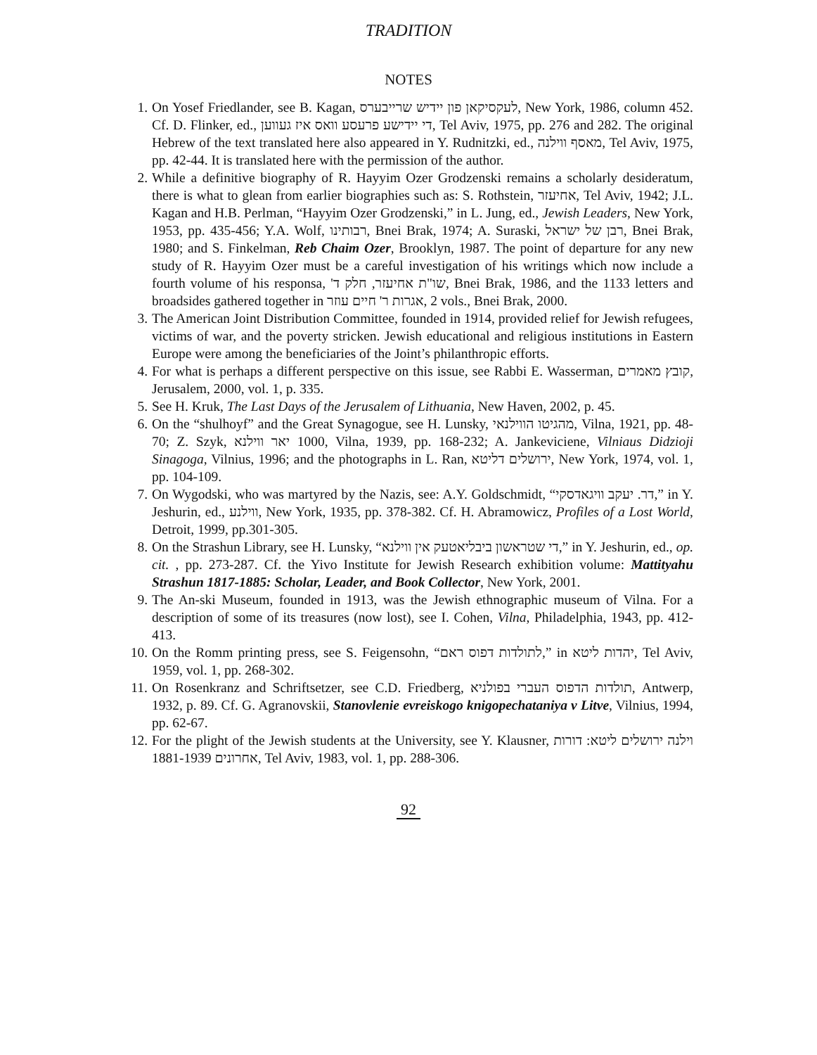TRADITION
NOTES
1. On Yosef Friedlander, see B. Kagan, לעקסיקאן פון יידיש שרייבערס, New York, 1986, column 452. Cf. D. Flinker, ed., די יידישע פרעסע וואס איז געווען, Tel Aviv, 1975, pp. 276 and 282. The original Hebrew of the text translated here also appeared in Y. Rudnitzki, ed., מאסף ווילנה, Tel Aviv, 1975, pp. 42-44. It is translated here with the permission of the author.
2. While a definitive biography of R. Hayyim Ozer Grodzenski remains a scholarly desideratum, there is what to glean from earlier biographies such as: S. Rothstein, אחיעזר, Tel Aviv, 1942; J.L. Kagan and H.B. Perlman, “Hayyim Ozer Grodzenski,” in L. Jung, ed., Jewish Leaders, New York, 1953, pp. 435-456; Y.A. Wolf, רבותינו, Bnei Brak, 1974; A. Suraski, רבן של ישראל, Bnei Brak, 1980; and S. Finkelman, Reb Chaim Ozer, Brooklyn, 1987. The point of departure for any new study of R. Hayyim Ozer must be a careful investigation of his writings which now include a fourth volume of his responsa, שו"ת אחיעזר, חלק ד', Bnei Brak, 1986, and the 1133 letters and broadsides gathered together in אגרות ר' חיים עוזר, 2 vols., Bnei Brak, 2000.
3. The American Joint Distribution Committee, founded in 1914, provided relief for Jewish refugees, victims of war, and the poverty stricken. Jewish educational and religious institutions in Eastern Europe were among the beneficiaries of the Joint’s philanthropic efforts.
4. For what is perhaps a different perspective on this issue, see Rabbi E. Wasserman, קובץ מאמרים, Jerusalem, 2000, vol. 1, p. 335.
5. See H. Kruk, The Last Days of the Jerusalem of Lithuania, New Haven, 2002, p. 45.
6. On the “shulhoyf” and the Great Synagogue, see H. Lunsky, מהגיטו הווילנאי, Vilna, 1921, pp. 48-70; Z. Szyk, 1000 יאר ווילנא, Vilna, 1939, pp. 168-232; A. Jankeviciene, Vilniaus Didzioji Sinagoga, Vilnius, 1996; and the photographs in L. Ran, ירושלים דליטא, New York, 1974, vol. 1, pp. 104-109.
7. On Wygodski, who was martyred by the Nazis, see: A.Y. Goldschmidt, “דר. יעקב וויגאדסקי,” in Y. Jeshurin, ed., ווילנע, New York, 1935, pp. 378-382. Cf. H. Abramowicz, Profiles of a Lost World, Detroit, 1999, pp.301-305.
8. On the Strashun Library, see H. Lunsky, “די שטראשון ביבליאטעק אין ווילנא,” in Y. Jeshurin, ed., op. cit. , pp. 273-287. Cf. the Yivo Institute for Jewish Research exhibition volume: Mattityahu Strashun 1817-1885: Scholar, Leader, and Book Collector, New York, 2001.
9. The An-ski Museum, founded in 1913, was the Jewish ethnographic museum of Vilna. For a description of some of its treasures (now lost), see I. Cohen, Vilna, Philadelphia, 1943, pp. 412-413.
10. On the Romm printing press, see S. Feigensohn, “לתולדות דפוס ראם,” in יהדות ליטא, Tel Aviv, 1959, vol. 1, pp. 268-302.
11. On Rosenkranz and Schriftsetzer, see C.D. Friedberg, תולדות הדפוס העברי בפולניא, Antwerp, 1932, p. 89. Cf. G. Agranovskii, Stanovlenie evreiskogo knigopechataniya v Litve, Vilnius, 1994, pp. 62-67.
12. For the plight of the Jewish students at the University, see Y. Klausner, וילנה ירושלים ליטא: דורות אחרונים 1881-1939, Tel Aviv, 1983, vol. 1, pp. 288-306.
92